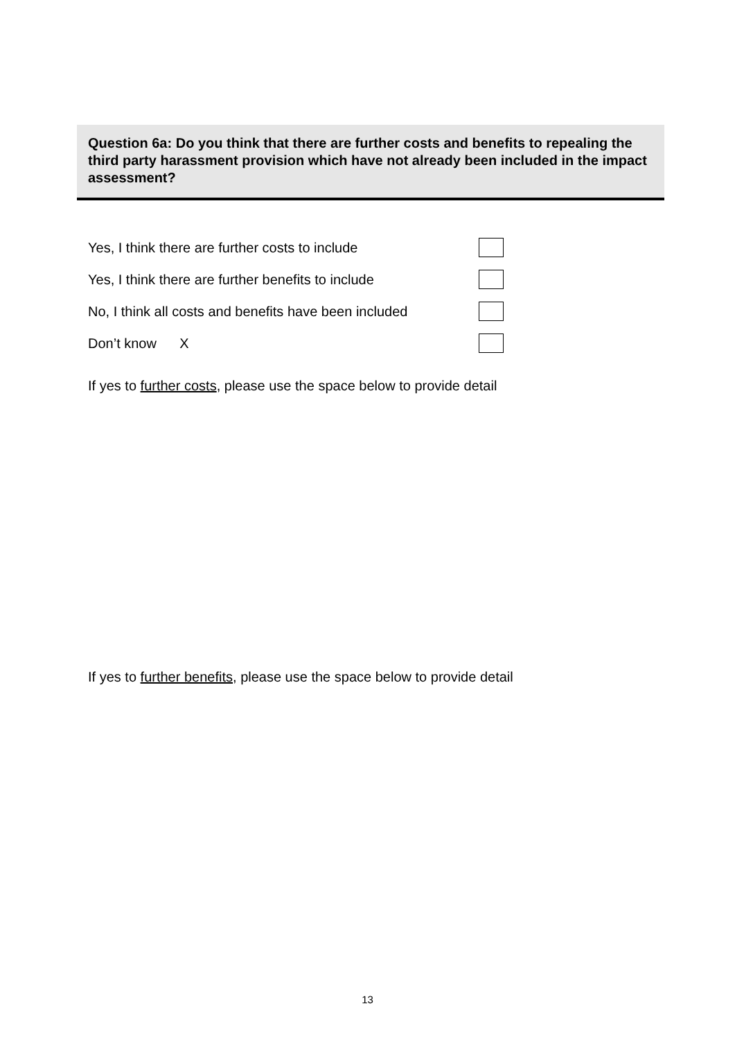Question 6a: Do you think that there are further costs and benefits to repealing the third party harassment provision which have not already been included in the impact assessment?
Yes, I think there are further costs to include
Yes, I think there are further benefits to include
No, I think all costs and benefits have been included
Don’t know X
If yes to further costs, please use the space below to provide detail
If yes to further benefits, please use the space below to provide detail
13